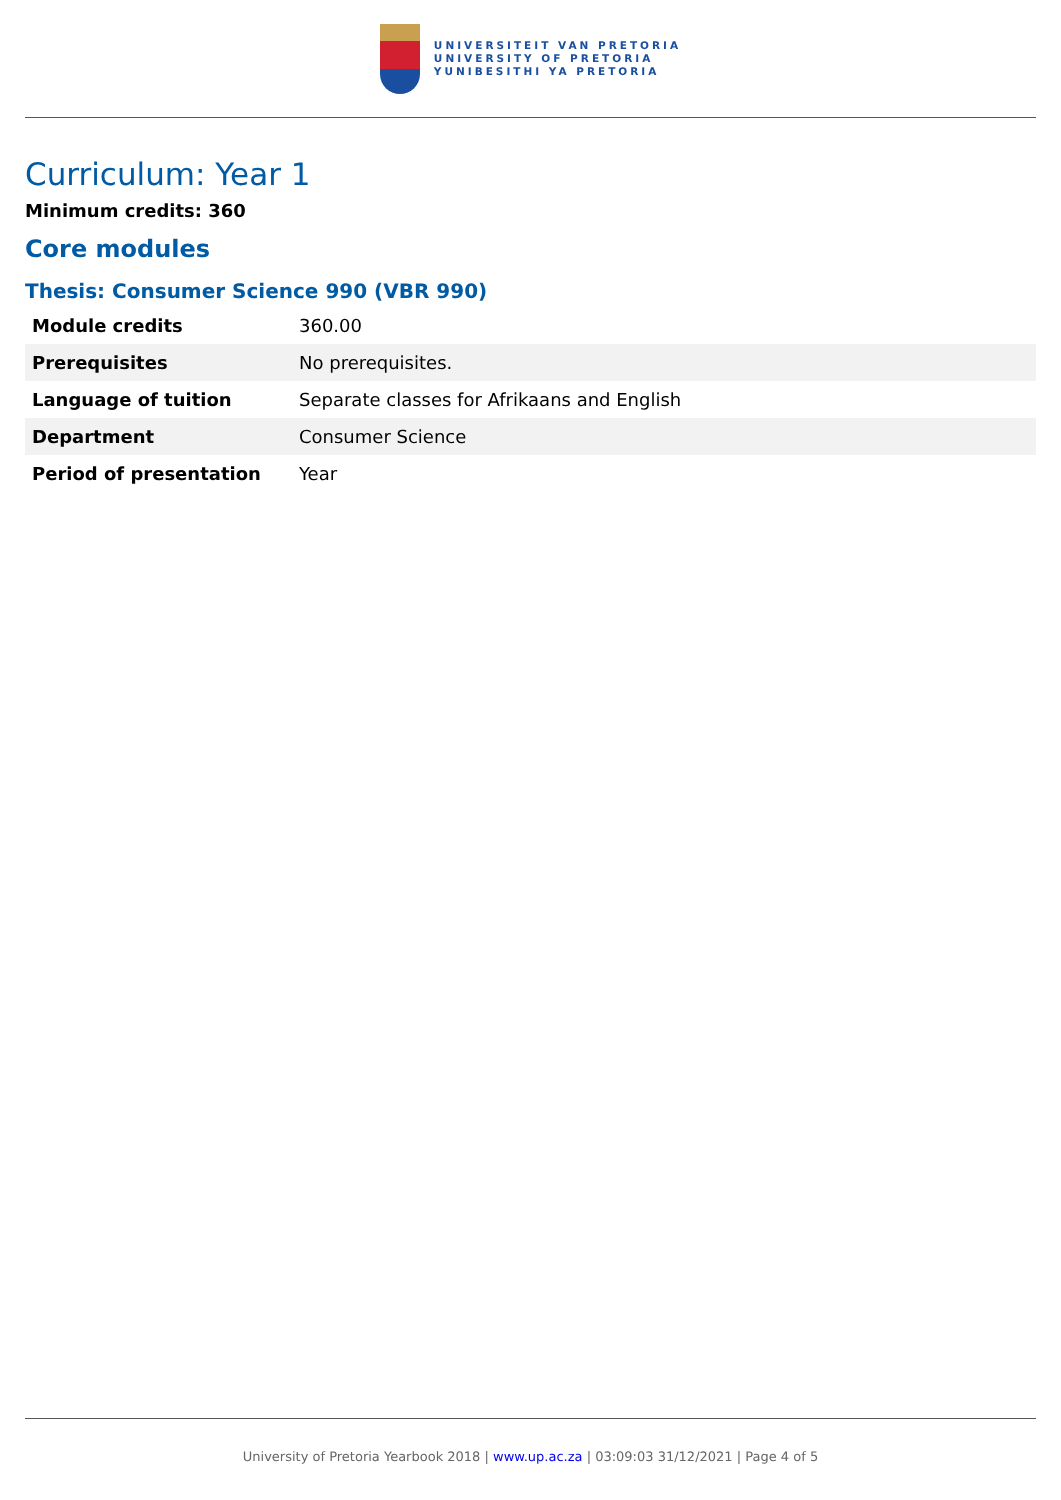UNIVERSITEIT VAN PRETORIA
UNIVERSITY OF PRETORIA
YUNIBESITHI YA PRETORIA
Curriculum: Year 1
Minimum credits: 360
Core modules
Thesis: Consumer Science 990 (VBR 990)
| Module credits | 360.00 |
| Prerequisites | No prerequisites. |
| Language of tuition | Separate classes for Afrikaans and English |
| Department | Consumer Science |
| Period of presentation | Year |
University of Pretoria Yearbook 2018 | www.up.ac.za | 03:09:03 31/12/2021 | Page 4 of 5